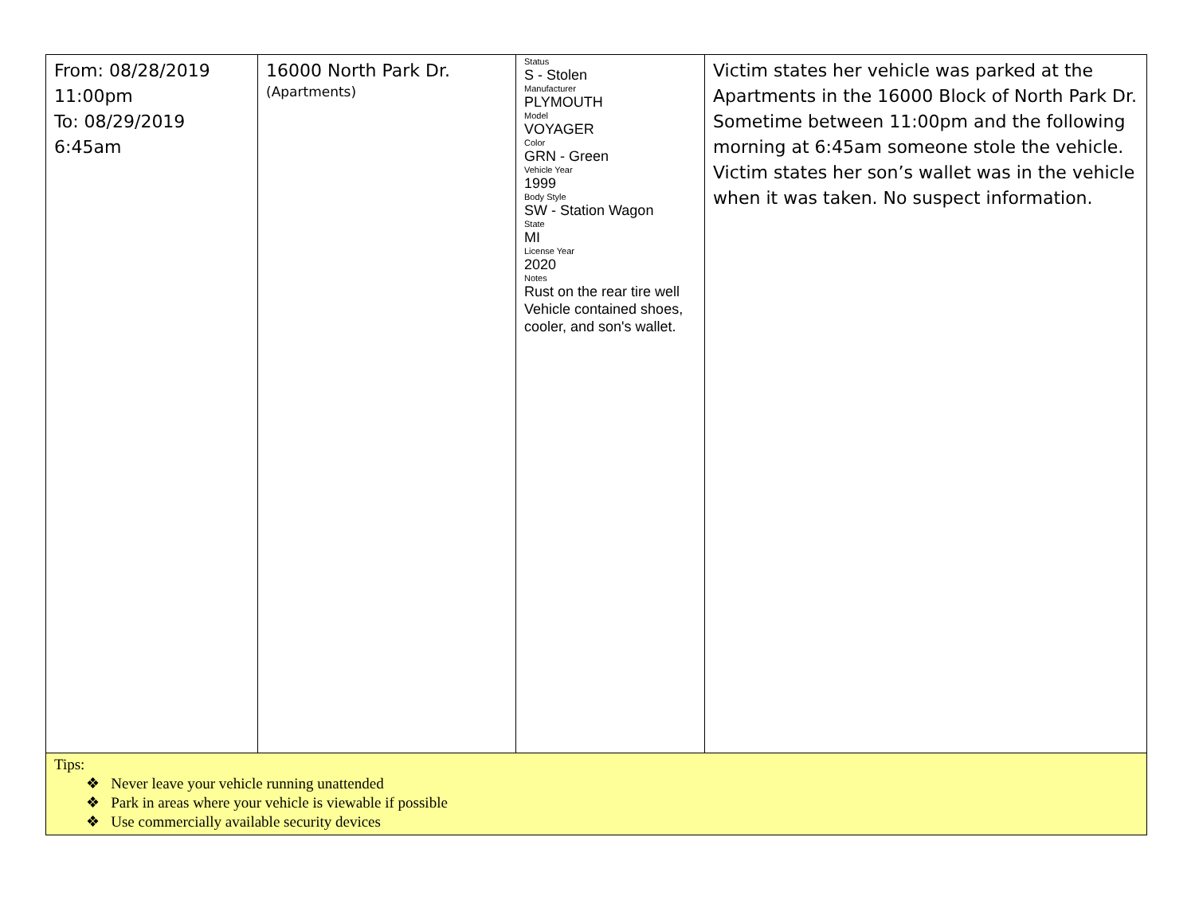| From: 08/28/2019 11:00pm To: 08/29/2019 6:45am | 16000 North Park Dr. (Apartments) | Status S - Stolen Manufacturer PLYMOUTH Model VOYAGER Color GRN - Green Vehicle Year 1999 Body Style SW - Station Wagon State MI License Year 2020 Notes Rust on the rear tire well Vehicle contained shoes, cooler, and son's wallet. | Victim states her vehicle was parked at the Apartments in the 16000 Block of North Park Dr. Sometime between 11:00pm and the following morning at 6:45am someone stole the vehicle. Victim states her son’s wallet was in the vehicle when it was taken. No suspect information. |
| Tips: ❖ Never leave your vehicle running unattended ❖ Park in areas where your vehicle is viewable if possible ❖ Use commercially available security devices | | | |